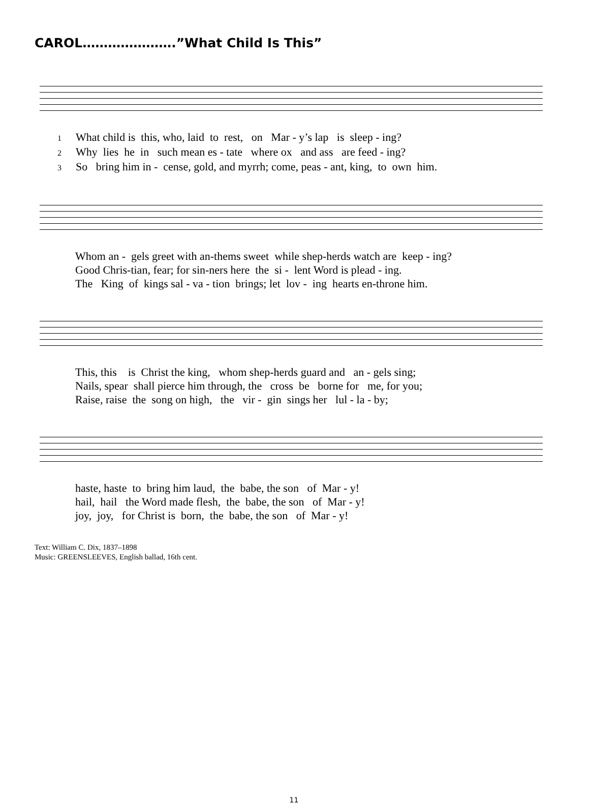CAROL………………….”What Child Is This”
1 What child is this, who, laid to rest, on Mar - y’s lap is sleep - ing? 2 Why lies he in such mean es - tate where ox and ass are feed - ing? 3 So bring him in - cense, gold, and myrrh; come, peas - ant, king, to own him.
Whom an - gels greet with an-thems sweet while shep-herds watch are keep - ing? Good Chris-tian, fear; for sin-ners here the si - lent Word is plead - ing. The King of kings sal - va - tion brings; let lov - ing hearts en-throne him.
This, this is Christ the king, whom shep-herds guard and an - gels sing; Nails, spear shall pierce him through, the cross be borne for me, for you; Raise, raise the song on high, the vir - gin sings her lul - la - by;
haste, haste to bring him laud, the babe, the son of Mar - y! hail, hail the Word made flesh, the babe, the son of Mar - y! joy, joy, for Christ is born, the babe, the son of Mar - y!
Text: William C. Dix, 1837–1898
Music: GREENSLEEVES, English ballad, 16th cent.
11